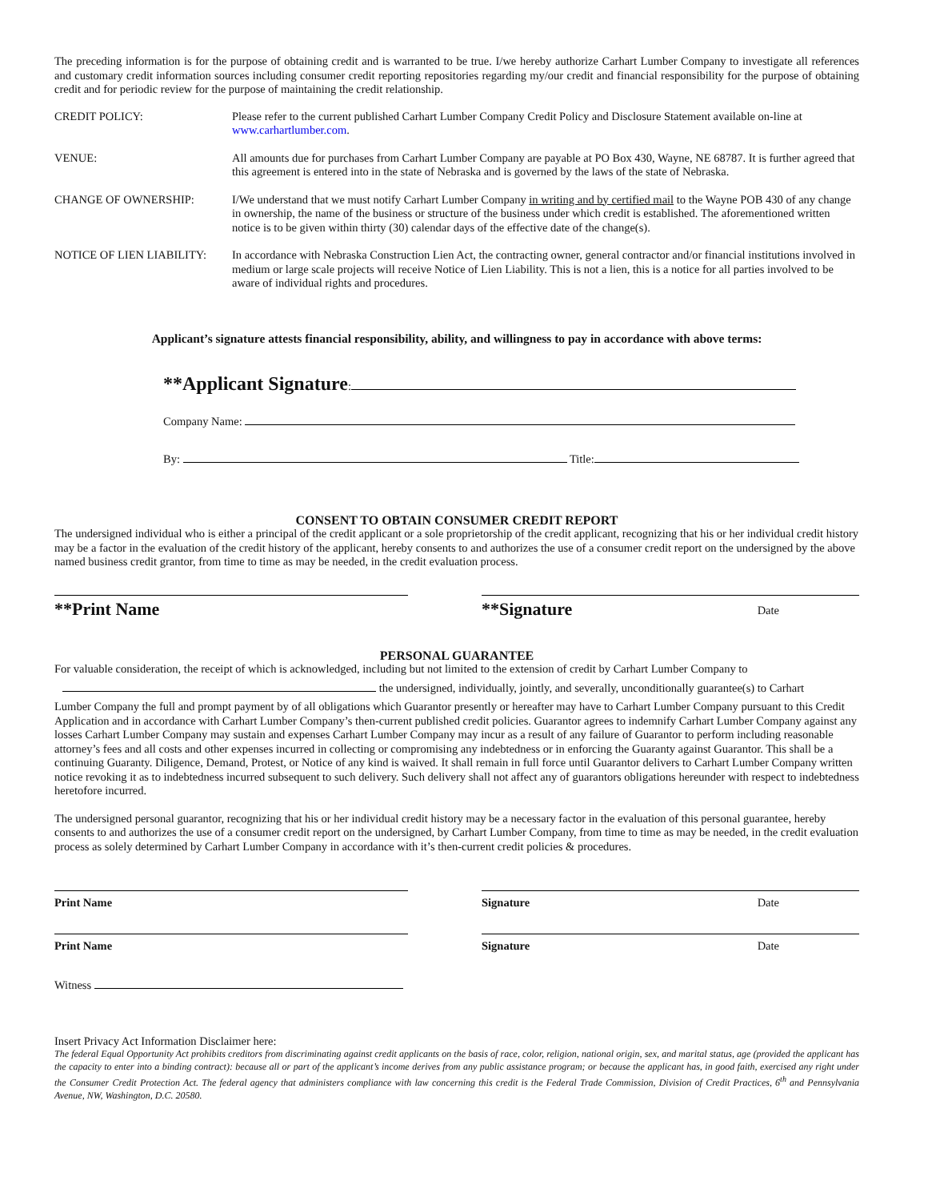The preceding information is for the purpose of obtaining credit and is warranted to be true. I/we hereby authorize Carhart Lumber Company to investigate all references and customary credit information sources including consumer credit reporting repositories regarding my/our credit and financial responsibility for the purpose of obtaining credit and for periodic review for the purpose of maintaining the credit relationship.
| CREDIT POLICY: | Please refer to the current published Carhart Lumber Company Credit Policy and Disclosure Statement available on-line at www.carhartlumber.com . |
| VENUE: | All amounts due for purchases from Carhart Lumber Company are payable at PO Box 430, Wayne, NE 68787. It is further agreed that this agreement is entered into in the state of Nebraska and is governed by the laws of the state of Nebraska. |
| CHANGE OF OWNERSHIP: | I/We understand that we must notify Carhart Lumber Company in writing and by certified mail to the Wayne POB 430 of any change in ownership, the name of the business or structure of the business under which credit is established. The aforementioned written notice is to be given within thirty (30) calendar days of the effective date of the change(s). |
| NOTICE OF LIEN LIABILITY: | In accordance with Nebraska Construction Lien Act, the contracting owner, general contractor and/or financial institutions involved in medium or large scale projects will receive Notice of Lien Liability. This is not a lien, this is a notice for all parties involved to be aware of individual rights and procedures. |
Applicant’s signature attests financial responsibility, ability, and willingness to pay in accordance with above terms:
**Applicant Signature:
Company Name:
By: Title:
CONSENT TO OBTAIN CONSUMER CREDIT REPORT
The undersigned individual who is either a principal of the credit applicant or a sole proprietorship of the credit applicant, recognizing that his or her individual credit history may be a factor in the evaluation of the credit history of the applicant, hereby consents to and authorizes the use of a consumer credit report on the undersigned by the above named business credit grantor, from time to time as may be needed, in the credit evaluation process.
**Print Name **Signature Date
PERSONAL GUARANTEE
For valuable consideration, the receipt of which is acknowledged, including but not limited to the extension of credit by Carhart Lumber Company to
the undersigned, individually, jointly, and severally, unconditionally guarantee(s) to Carhart
Lumber Company the full and prompt payment by of all obligations which Guarantor presently or hereafter may have to Carhart Lumber Company pursuant to this Credit Application and in accordance with Carhart Lumber Company’s then-current published credit policies. Guarantor agrees to indemnify Carhart Lumber Company against any losses Carhart Lumber Company may sustain and expenses Carhart Lumber Company may incur as a result of any failure of Guarantor to perform including reasonable attorney’s fees and all costs and other expenses incurred in collecting or compromising any indebtedness or in enforcing the Guaranty against Guarantor. This shall be a continuing Guaranty. Diligence, Demand, Protest, or Notice of any kind is waived. It shall remain in full force until Guarantor delivers to Carhart Lumber Company written notice revoking it as to indebtedness incurred subsequent to such delivery. Such delivery shall not affect any of guarantors obligations hereunder with respect to indebtedness heretofore incurred.
The undersigned personal guarantor, recognizing that his or her individual credit history may be a necessary factor in the evaluation of this personal guarantee, hereby consents to and authorizes the use of a consumer credit report on the undersigned, by Carhart Lumber Company, from time to time as may be needed, in the credit evaluation process as solely determined by Carhart Lumber Company in accordance with it’s then-current credit policies & procedures.
Print Name Signature Date
Print Name Signature Date
Witness
Insert Privacy Act Information Disclaimer here:
The federal Equal Opportunity Act prohibits creditors from discriminating against credit applicants on the basis of race, color, religion, national origin, sex, and marital status, age (provided the applicant has the capacity to enter into a binding contract): because all or part of the applicant’s income derives from any public assistance program; or because the applicant has, in good faith, exercised any right under the Consumer Credit Protection Act. The federal agency that administers compliance with law concerning this credit is the Federal Trade Commission, Division of Credit Practices, 6<sup>th</sup> and Pennsylvania Avenue, NW, Washington, D.C. 20580.